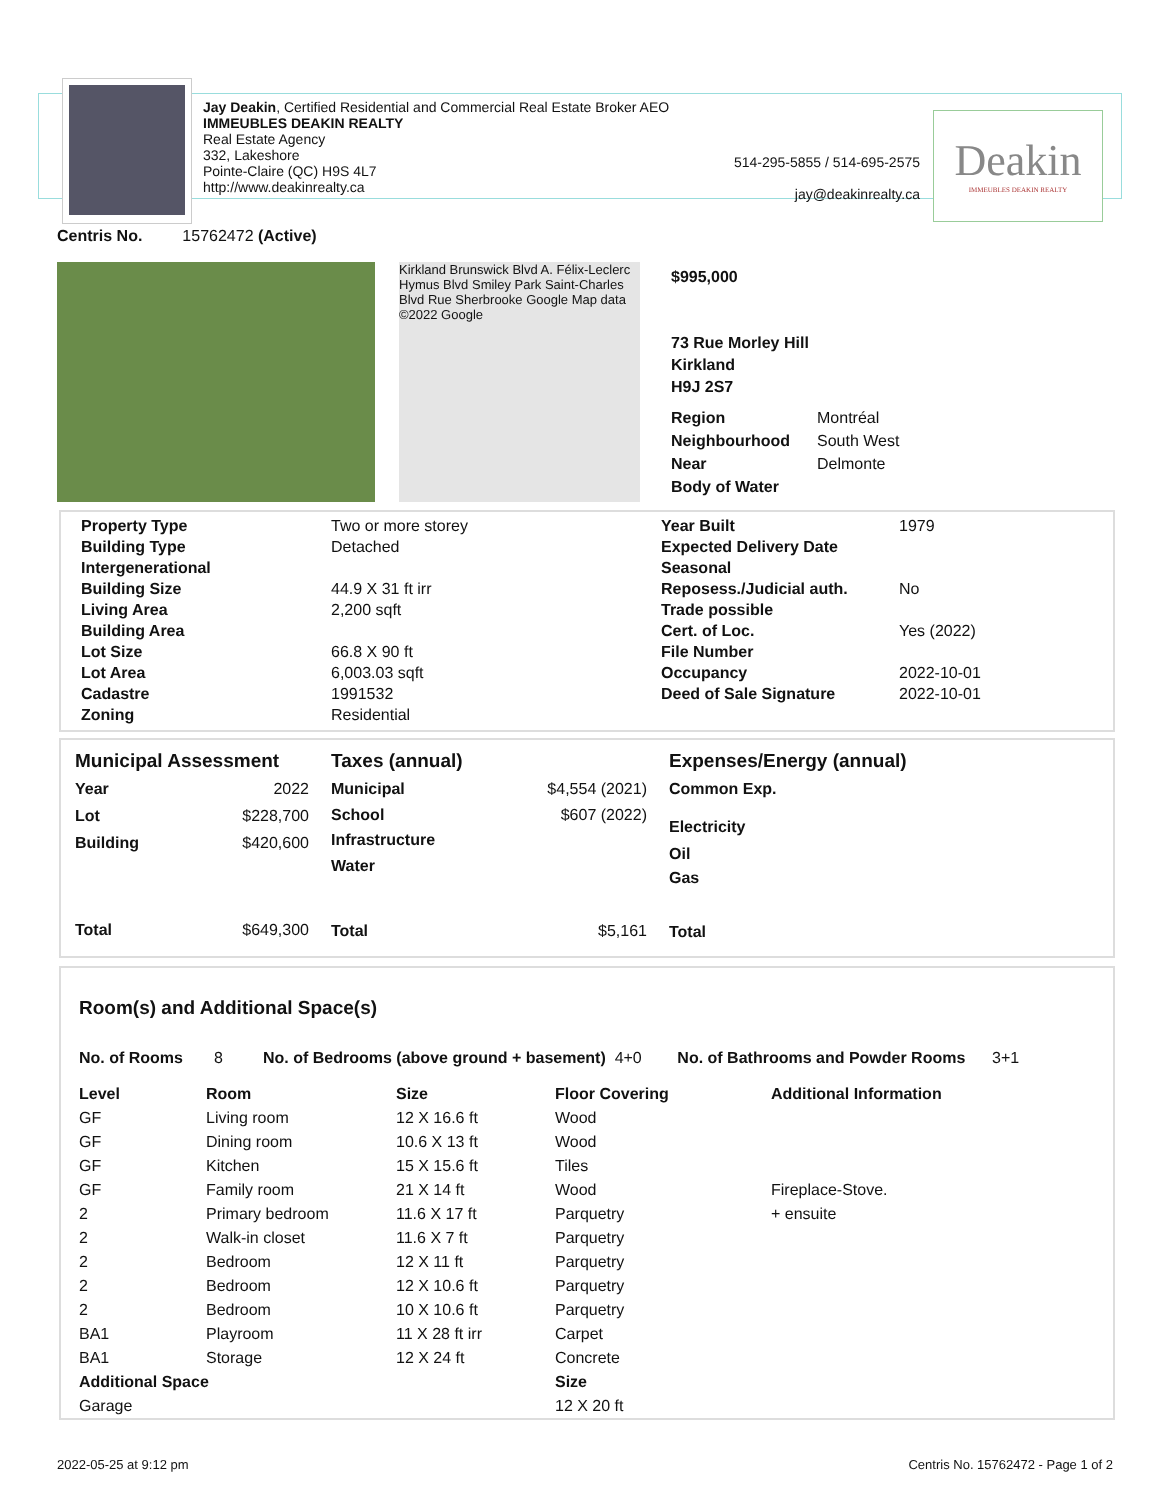Jay Deakin, Certified Residential and Commercial Real Estate Broker AEO
IMMEUBLES DEAKIN REALTY
Real Estate Agency
332, Lakeshore
Pointe-Claire (QC) H9S 4L7
http://www.deakinrealty.ca
514-295-5855 / 514-695-2575
jay@deakinrealty.ca
Deakin
IMMEUBLES DEAKIN REALTY
Centris No. 15762472 (Active)
Kirkland Brunswick Blvd A. Félix-Leclerc Hymus Blvd Smiley Park Saint-Charles Blvd Rue Sherbrooke Google Map data ©2022 Google
$995,000
73 Rue Morley Hill
Kirkland
H9J 2S7
| Region | Montréal |
| Neighbourhood | South West |
| Near | Delmonte |
| Body of Water | |
| Property Type | Two or more storey |
| Building Type | Detached |
| Intergenerational | |
| Building Size | 44.9 X 31 ft irr |
| Living Area | 2,200 sqft |
| Building Area | |
| Lot Size | 66.8 X 90 ft |
| Lot Area | 6,003.03 sqft |
| Cadastre | 1991532 |
| Zoning | Residential |
| Year Built | 1979 |
| Expected Delivery Date | |
| Seasonal | |
| Reposess./Judicial auth. | No |
| Trade possible | |
| Cert. of Loc. | Yes (2022) |
| File Number | |
| Occupancy | 2022-10-01 |
| Deed of Sale Signature | 2022-10-01 |
| Municipal Assessment | |
| --- | --- |
| Year | 2022 |
| Lot | $228,700 |
| Building | $420,600 |
| Total | $649,300 |
| Taxes (annual) | |
| --- | --- |
| Municipal | $4,554 (2021) |
| School | $607 (2022) |
| Infrastructure | |
| Water | |
| Total | $5,161 |
| Expenses/Energy (annual) |
| --- |
| Common Exp. |
| Electricity |
| Oil |
| Gas |
| Total |
Room(s) and Additional Space(s)
No. of Rooms 8 No. of Bedrooms (above ground + basement) 4+0 No. of Bathrooms and Powder Rooms 3+1
| Level | Room | Size | Floor Covering | Additional Information |
| --- | --- | --- | --- | --- |
| GF | Living room | 12 X 16.6 ft | Wood | |
| GF | Dining room | 10.6 X 13 ft | Wood | |
| GF | Kitchen | 15 X 15.6 ft | Tiles | |
| GF | Family room | 21 X 14 ft | Wood | Fireplace-Stove. |
| 2 | Primary bedroom | 11.6 X 17 ft | Parquetry | + ensuite |
| 2 | Walk-in closet | 11.6 X 7 ft | Parquetry | |
| 2 | Bedroom | 12 X 11 ft | Parquetry | |
| 2 | Bedroom | 12 X 10.6 ft | Parquetry | |
| 2 | Bedroom | 10 X 10.6 ft | Parquetry | |
| BA1 | Playroom | 11 X 28 ft irr | Carpet | |
| BA1 | Storage | 12 X 24 ft | Concrete | |
| Additional Space | | | Size | |
| Garage | | | 12 X 20 ft | |
2022-05-25 at 9:12 pm
Centris No. 15762472 - Page 1 of 2